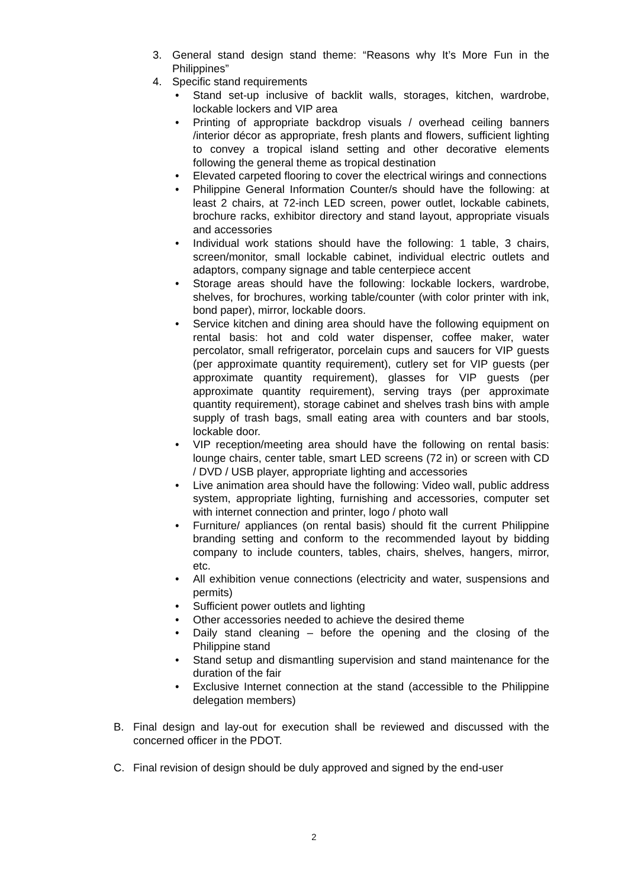3. General stand design stand theme: “Reasons why It’s More Fun in the Philippines”
4. Specific stand requirements
• Stand set-up inclusive of backlit walls, storages, kitchen, wardrobe, lockable lockers and VIP area
• Printing of appropriate backdrop visuals / overhead ceiling banners /interior décor as appropriate, fresh plants and flowers, sufficient lighting to convey a tropical island setting and other decorative elements following the general theme as tropical destination
• Elevated carpeted flooring to cover the electrical wirings and connections
• Philippine General Information Counter/s should have the following: at least 2 chairs, at 72-inch LED screen, power outlet, lockable cabinets, brochure racks, exhibitor directory and stand layout, appropriate visuals and accessories
• Individual work stations should have the following: 1 table, 3 chairs, screen/monitor, small lockable cabinet, individual electric outlets and adaptors, company signage and table centerpiece accent
• Storage areas should have the following: lockable lockers, wardrobe, shelves, for brochures, working table/counter (with color printer with ink, bond paper), mirror, lockable doors.
• Service kitchen and dining area should have the following equipment on rental basis: hot and cold water dispenser, coffee maker, water percolator, small refrigerator, porcelain cups and saucers for VIP guests (per approximate quantity requirement), cutlery set for VIP guests (per approximate quantity requirement), glasses for VIP guests (per approximate quantity requirement), serving trays (per approximate quantity requirement), storage cabinet and shelves trash bins with ample supply of trash bags, small eating area with counters and bar stools, lockable door.
• VIP reception/meeting area should have the following on rental basis: lounge chairs, center table, smart LED screens (72 in) or screen with CD / DVD / USB player, appropriate lighting and accessories
• Live animation area should have the following: Video wall, public address system, appropriate lighting, furnishing and accessories, computer set with internet connection and printer, logo / photo wall
• Furniture/ appliances (on rental basis) should fit the current Philippine branding setting and conform to the recommended layout by bidding company to include counters, tables, chairs, shelves, hangers, mirror, etc.
• All exhibition venue connections (electricity and water, suspensions and permits)
• Sufficient power outlets and lighting
• Other accessories needed to achieve the desired theme
• Daily stand cleaning – before the opening and the closing of the Philippine stand
• Stand setup and dismantling supervision and stand maintenance for the duration of the fair
• Exclusive Internet connection at the stand (accessible to the Philippine delegation members)
B. Final design and lay-out for execution shall be reviewed and discussed with the concerned officer in the PDOT.
C. Final revision of design should be duly approved and signed by the end-user
2